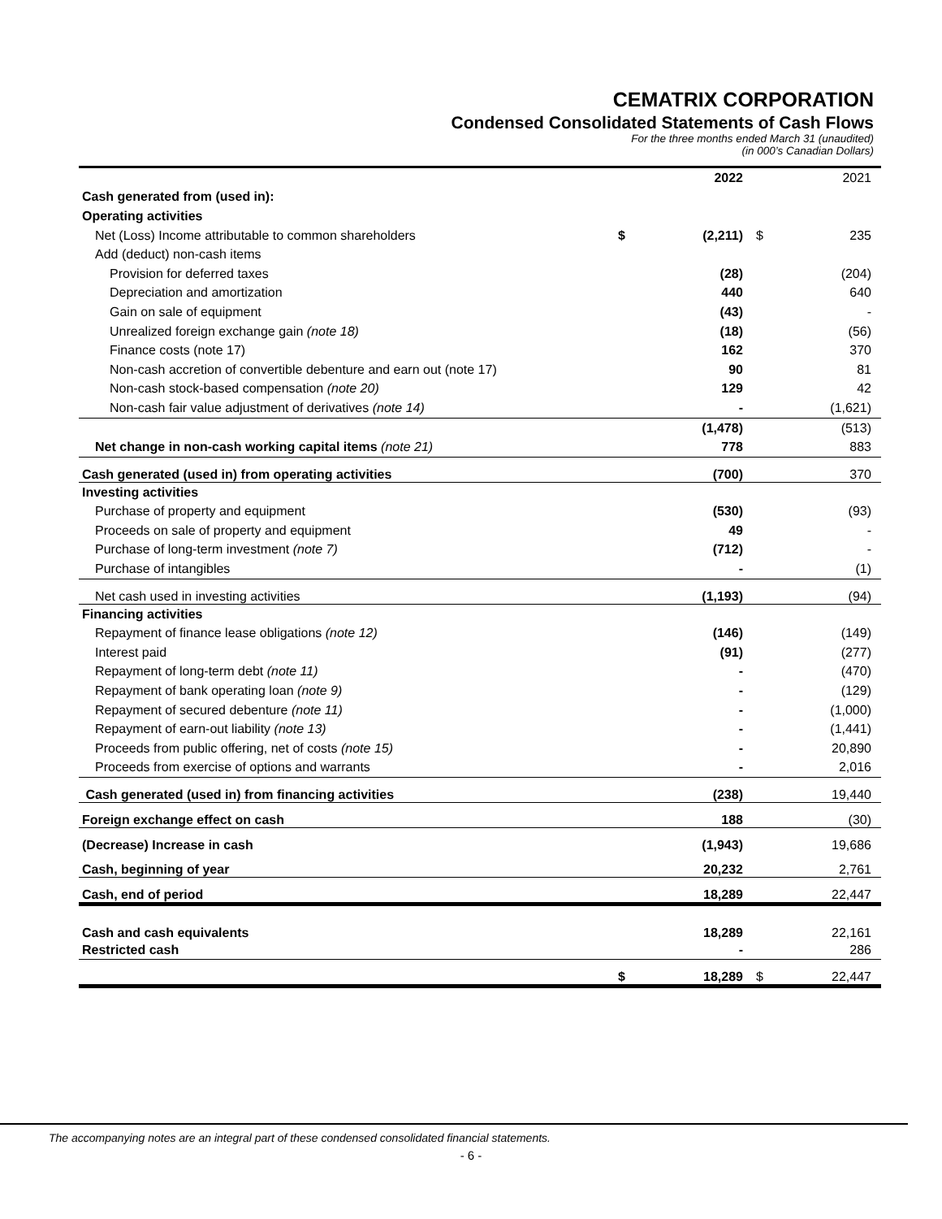CEMATRIX CORPORATION
Condensed Consolidated Statements of Cash Flows
For the three months ended March 31 (unaudited)
(in 000’s Canadian Dollars)
| | | 2022 | | 2021 |
| Cash generated from (used in): | | | | |
| Operating activities | | | | |
| Net (Loss) Income attributable to common shareholders | $ | (2,211) | $ | 235 |
| Add (deduct) non-cash items | | | | |
| Provision for deferred taxes | | (28) | | (204) |
| Depreciation and amortization | | 440 | | 640 |
| Gain on sale of equipment | | (43) | | - |
| Unrealized foreign exchange gain (note 18) | | (18) | | (56) |
| Finance costs (note 17) | | 162 | | 370 |
| Non-cash accretion of convertible debenture and earn out (note 17) | | 90 | | 81 |
| Non-cash stock-based compensation (note 20) | | 129 | | 42 |
| Non-cash fair value adjustment of derivatives (note 14) | | - | | (1,621) |
| | | (1,478) | | (513) |
| Net change in non-cash working capital items (note 21) | | 778 | | 883 |
| Cash generated (used in) from operating activities | | (700) | | 370 |
| Investing activities | | | | |
| Purchase of property and equipment | | (530) | | (93) |
| Proceeds on sale of property and equipment | | 49 | | - |
| Purchase of long-term investment (note 7) | | (712) | | - |
| Purchase of intangibles | | - | | (1) |
| Net cash used in investing activities | | (1,193) | | (94) |
| Financing activities | | | | |
| Repayment of finance lease obligations (note 12) | | (146) | | (149) |
| Interest paid | | (91) | | (277) |
| Repayment of long-term debt (note 11) | | - | | (470) |
| Repayment of bank operating loan (note 9) | | - | | (129) |
| Repayment of secured debenture (note 11) | | - | | (1,000) |
| Repayment of earn-out liability (note 13) | | - | | (1,441) |
| Proceeds from public offering, net of costs (note 15) | | - | | 20,890 |
| Proceeds from exercise of options and warrants | | - | | 2,016 |
| Cash generated (used in) from financing activities | | (238) | | 19,440 |
| Foreign exchange effect on cash | | 188 | | (30) |
| (Decrease) Increase in cash | | (1,943) | | 19,686 |
| Cash, beginning of year | | 20,232 | | 2,761 |
| Cash, end of period | | 18,289 | | 22,447 |
| Cash and cash equivalents | | 18,289 | | 22,161 |
| Restricted cash | | - | | 286 |
| | $ | 18,289 | $ | 22,447 |
The accompanying notes are an integral part of these condensed consolidated financial statements.
- 6 -